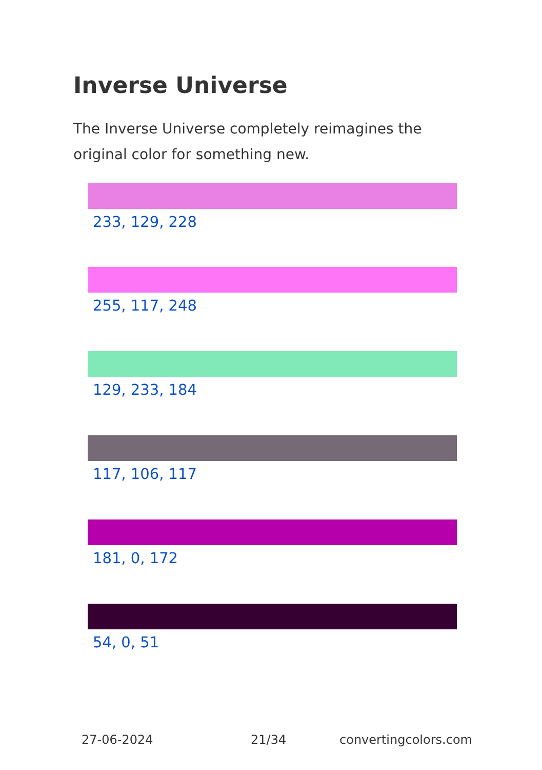Inverse Universe
The Inverse Universe completely reimagines the original color for something new.
233, 129, 228
255, 117, 248
129, 233, 184
117, 106, 117
181, 0, 172
54, 0, 51
27-06-2024 21/34 convertingcolors.com